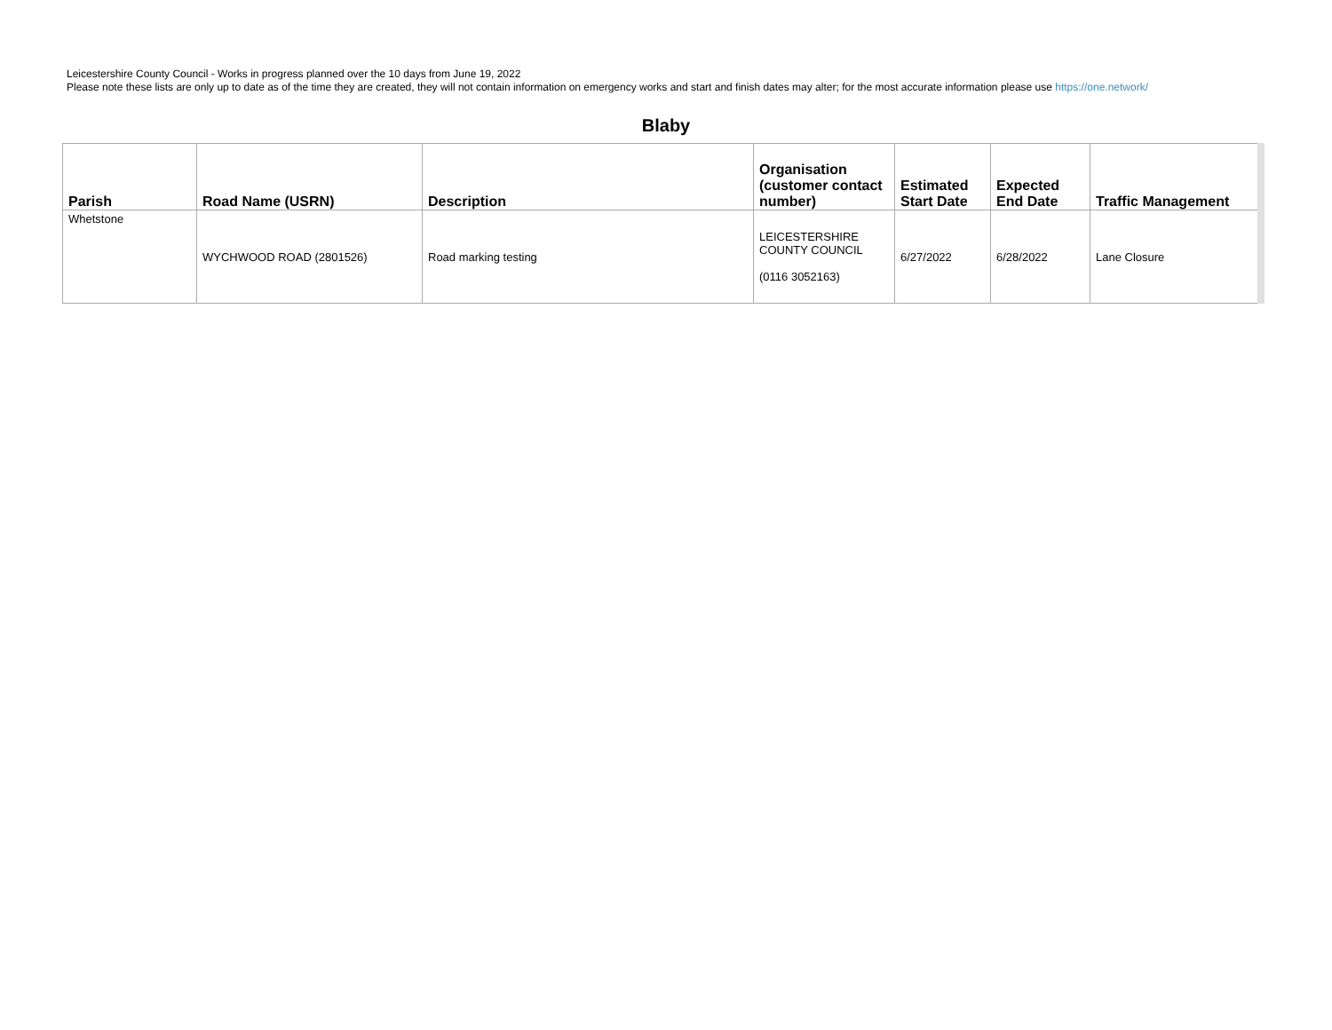Leicestershire County Council - Works in progress planned over the 10 days from June 19, 2022
Please note these lists are only up to date as of the time they are created, they will not contain information on emergency works and start and finish dates may alter; for the most accurate information please use https://one.network/
Blaby
| Parish | Road Name (USRN) | Description | Organisation (customer contact number) | Estimated Start Date | Expected End Date | Traffic Management |
| --- | --- | --- | --- | --- | --- | --- |
| Whetstone | WYCHWOOD ROAD (2801526) | Road marking testing | LEICESTERSHIRE COUNTY COUNCIL (0116 3052163) | 6/27/2022 | 6/28/2022 | Lane Closure |